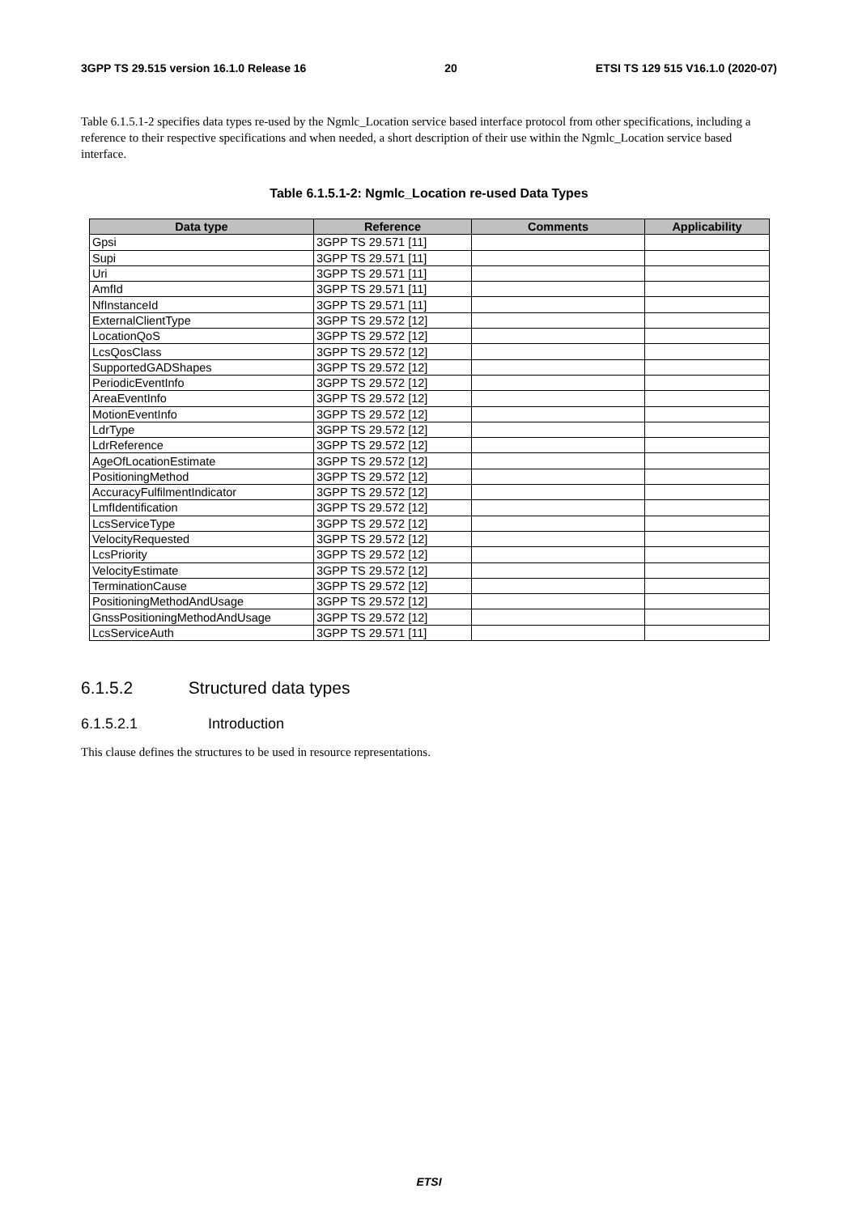3GPP TS 29.515 version 16.1.0 Release 16 20 ETSI TS 129 515 V16.1.0 (2020-07)
Table 6.1.5.1-2 specifies data types re-used by the Ngmlc_Location service based interface protocol from other specifications, including a reference to their respective specifications and when needed, a short description of their use within the Ngmlc_Location service based interface.
Table 6.1.5.1-2: Ngmlc_Location re-used Data Types
| Data type | Reference | Comments | Applicability |
| --- | --- | --- | --- |
| Gpsi | 3GPP TS 29.571 [11] | | |
| Supi | 3GPP TS 29.571 [11] | | |
| Uri | 3GPP TS 29.571 [11] | | |
| AmfId | 3GPP TS 29.571 [11] | | |
| NfInstanceId | 3GPP TS 29.571 [11] | | |
| ExternalClientType | 3GPP TS 29.572 [12] | | |
| LocationQoS | 3GPP TS 29.572 [12] | | |
| LcsQosClass | 3GPP TS 29.572 [12] | | |
| SupportedGADShapes | 3GPP TS 29.572 [12] | | |
| PeriodicEventInfo | 3GPP TS 29.572 [12] | | |
| AreaEventInfo | 3GPP TS 29.572 [12] | | |
| MotionEventInfo | 3GPP TS 29.572 [12] | | |
| LdrType | 3GPP TS 29.572 [12] | | |
| LdrReference | 3GPP TS 29.572 [12] | | |
| AgeOfLocationEstimate | 3GPP TS 29.572 [12] | | |
| PositioningMethod | 3GPP TS 29.572 [12] | | |
| AccuracyFulfilmentIndicator | 3GPP TS 29.572 [12] | | |
| LmfIdentification | 3GPP TS 29.572 [12] | | |
| LcsServiceType | 3GPP TS 29.572 [12] | | |
| VelocityRequested | 3GPP TS 29.572 [12] | | |
| LcsPriority | 3GPP TS 29.572 [12] | | |
| VelocityEstimate | 3GPP TS 29.572 [12] | | |
| TerminationCause | 3GPP TS 29.572 [12] | | |
| PositioningMethodAndUsage | 3GPP TS 29.572 [12] | | |
| GnssPositioningMethodAndUsage | 3GPP TS 29.572 [12] | | |
| LcsServiceAuth | 3GPP TS 29.571 [11] | | |
6.1.5.2 Structured data types
6.1.5.2.1 Introduction
This clause defines the structures to be used in resource representations.
ETSI